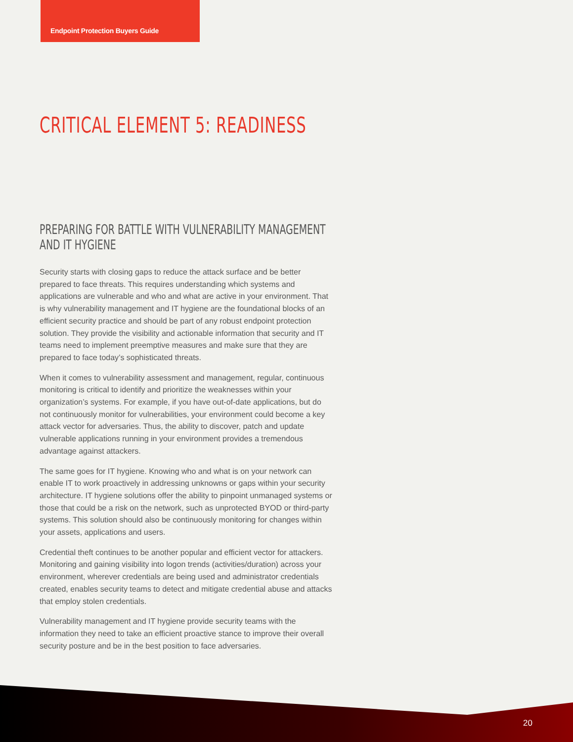Endpoint Protection Buyers Guide
CRITICAL ELEMENT 5: READINESS
PREPARING FOR BATTLE WITH VULNERABILITY MANAGEMENT AND IT HYGIENE
Security starts with closing gaps to reduce the attack surface and be better prepared to face threats. This requires understanding which systems and applications are vulnerable and who and what are active in your environment. That is why vulnerability management and IT hygiene are the foundational blocks of an efficient security practice and should be part of any robust endpoint protection solution. They provide the visibility and actionable information that security and IT teams need to implement preemptive measures and make sure that they are prepared to face today’s sophisticated threats.
When it comes to vulnerability assessment and management, regular, continuous monitoring is critical to identify and prioritize the weaknesses within your organization’s systems. For example, if you have out-of-date applications, but do not continuously monitor for vulnerabilities, your environment could become a key attack vector for adversaries. Thus, the ability to discover, patch and update vulnerable applications running in your environment provides a tremendous advantage against attackers.
The same goes for IT hygiene. Knowing who and what is on your network can enable IT to work proactively in addressing unknowns or gaps within your security architecture. IT hygiene solutions offer the ability to pinpoint unmanaged systems or those that could be a risk on the network, such as unprotected BYOD or third-party systems. This solution should also be continuously monitoring for changes within your assets, applications and users.
Credential theft continues to be another popular and efficient vector for attackers. Monitoring and gaining visibility into logon trends (activities/duration) across your environment, wherever credentials are being used and administrator credentials created, enables security teams to detect and mitigate credential abuse and attacks that employ stolen credentials.
Vulnerability management and IT hygiene provide security teams with the information they need to take an efficient proactive stance to improve their overall security posture and be in the best position to face adversaries.
20